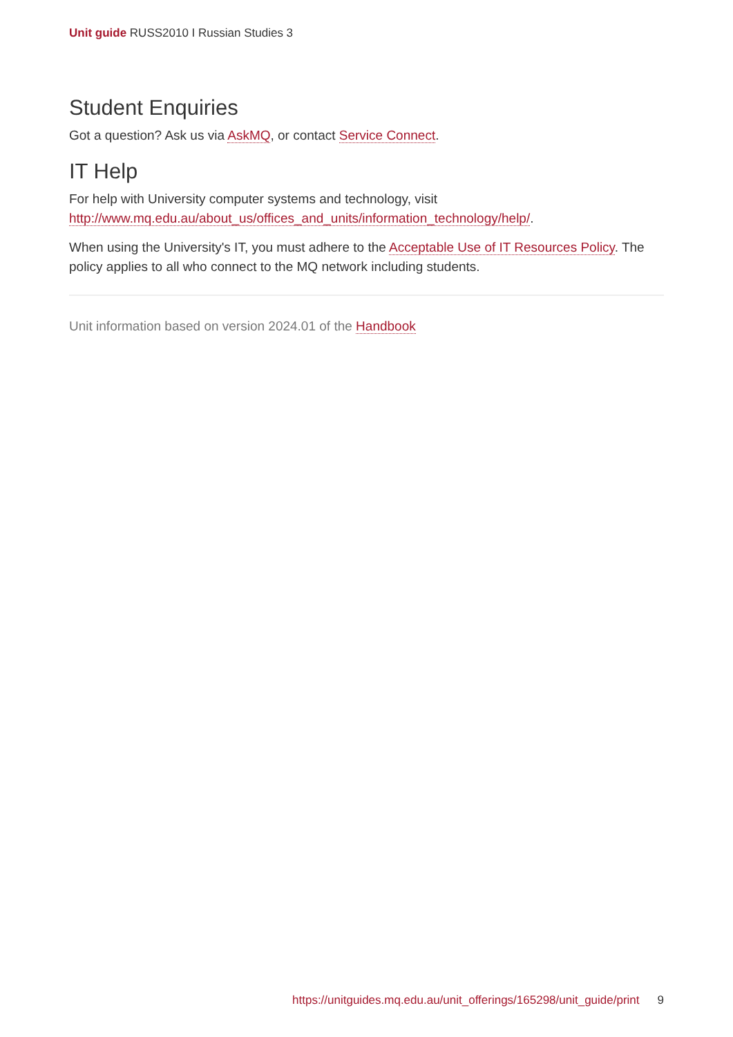Unit guide RUSS2010 I Russian Studies 3
Student Enquiries
Got a question? Ask us via AskMQ, or contact Service Connect.
IT Help
For help with University computer systems and technology, visit http://www.mq.edu.au/about_us/offices_and_units/information_technology/help/.
When using the University's IT, you must adhere to the Acceptable Use of IT Resources Policy. The policy applies to all who connect to the MQ network including students.
Unit information based on version 2024.01 of the Handbook
https://unitguides.mq.edu.au/unit_offerings/165298/unit_guide/print 9